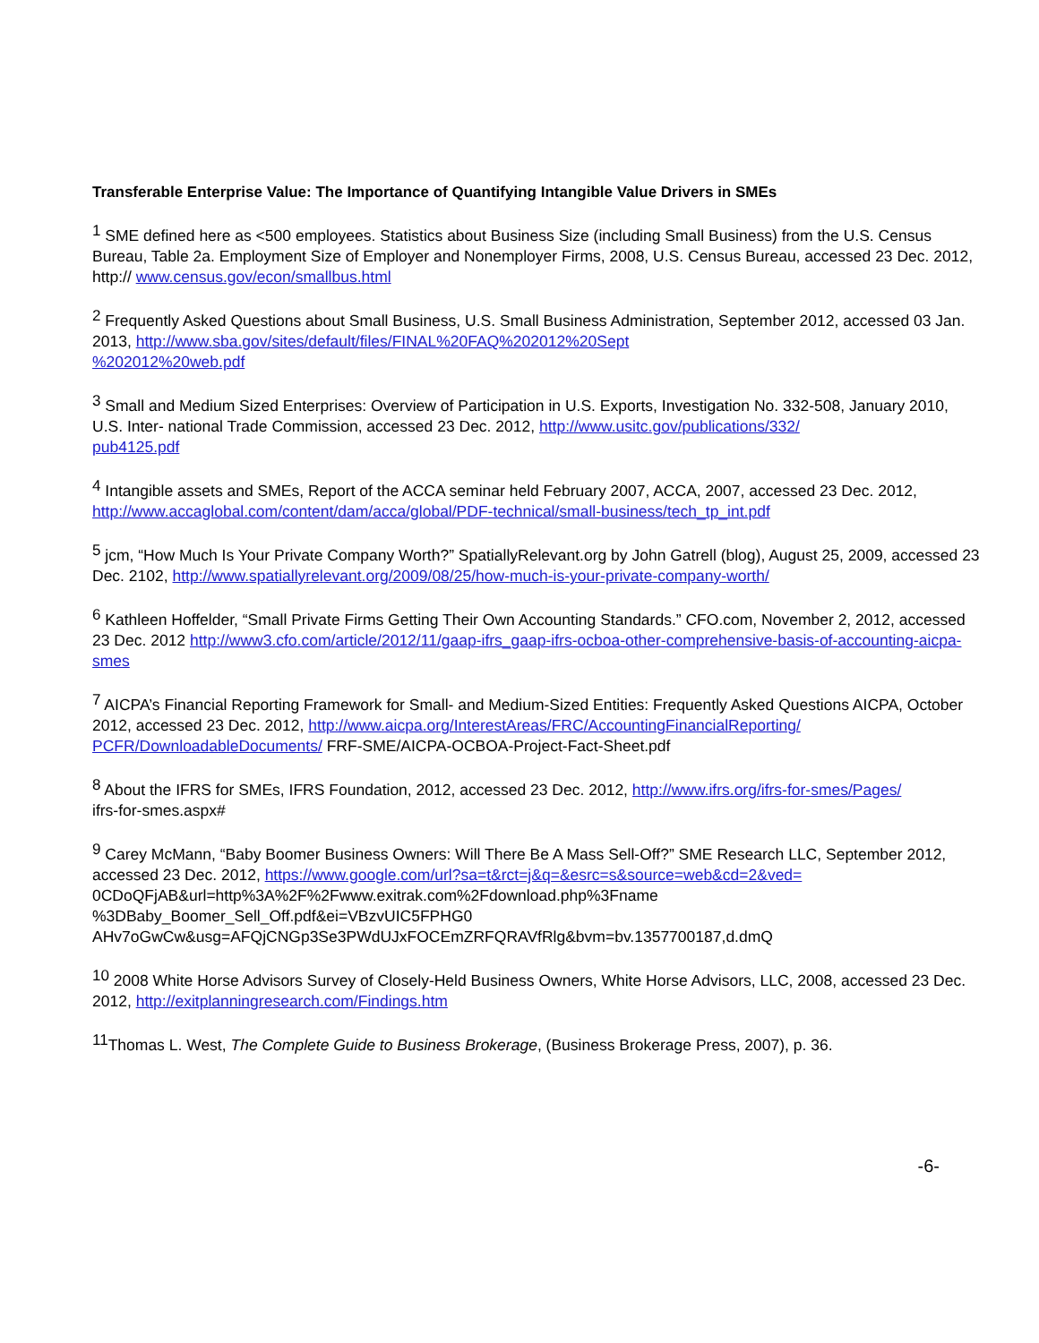Transferable Enterprise Value: The Importance of Quantifying Intangible Value Drivers in SMEs
<sup>1</sup> SME defined here as <500 employees. Statistics about Business Size (including Small Business) from the U.S. Census Bureau, Table 2a. Employment Size of Employer and Nonemployer Firms, 2008, U.S. Census Bureau, accessed 23 Dec. 2012, http:// www.census.gov/econ/smallbus.html
<sup>2</sup> Frequently Asked Questions about Small Business, U.S. Small Business Administration, September 2012, accessed 03 Jan. 2013, http://www.sba.gov/sites/default/files/FINAL%20FAQ%202012%20Sept
%202012%20web.pdf
<sup>3</sup> Small and Medium Sized Enterprises: Overview of Participation in U.S. Exports, Investigation No. 332-508, January 2010, U.S. Inter- national Trade Commission, accessed 23 Dec. 2012, http://www.usitc.gov/publications/332/
pub4125.pdf
<sup>4</sup> Intangible assets and SMEs, Report of the ACCA seminar held February 2007, ACCA, 2007, accessed 23 Dec. 2012, http://www.accaglobal.com/content/dam/acca/global/PDF-technical/small-business/tech_tp_int.pdf
<sup>5</sup> jcm, “How Much Is Your Private Company Worth?” SpatiallyRelevant.org by John Gatrell (blog), August 25, 2009, accessed 23 Dec. 2102, http://www.spatiallyrelevant.org/2009/08/25/how-much-is-your-private-company-worth/
<sup>6</sup> Kathleen Hoffelder, “Small Private Firms Getting Their Own Accounting Standards.” CFO.com, November 2, 2012, accessed 23 Dec. 2012 http://www3.cfo.com/article/2012/11/gaap-ifrs_gaap-ifrs-ocboa-other-comprehensive-basis-of-accounting-aicpa-smes
<sup>7</sup> AICPA’s Financial Reporting Framework for Small- and Medium-Sized Entities: Frequently Asked Questions AICPA, October 2012, accessed 23 Dec. 2012, http://www.aicpa.org/InterestAreas/FRC/AccountingFinancialReporting/
PCFR/DownloadableDocuments/ FRF-SME/AICPA-OCBOA-Project-Fact-Sheet.pdf
<sup>8</sup> About the IFRS for SMEs, IFRS Foundation, 2012, accessed 23 Dec. 2012, http://www.ifrs.org/ifrs-for-smes/Pages/
ifrs-for-smes.aspx#
<sup>9</sup> Carey McMann, “Baby Boomer Business Owners: Will There Be A Mass Sell-Off?” SME Research LLC, September 2012, accessed 23 Dec. 2012, https://www.google.com/url?sa=t&rct=j&q=&esrc=s&source=web&cd=2&ved=
0CDoQFjAB&url=http%3A%2F%2Fwww.exitrak.com%2Fdownload.php%3Fname
%3DBaby_Boomer_Sell_Off.pdf&ei=VBzvUIC5FPHG0
AHv7oGwCw&usg=AFQjCNGp3Se3PWdUJxFOCEmZRFQRAVfRlg&bvm=bv.1357700187,d.dmQ
<sup>10</sup> 2008 White Horse Advisors Survey of Closely-Held Business Owners, White Horse Advisors, LLC, 2008, accessed 23 Dec. 2012, http://exitplanningresearch.com/Findings.htm
<sup>11</sup> Thomas L. West, The Complete Guide to Business Brokerage, (Business Brokerage Press, 2007), p. 36.
-6-